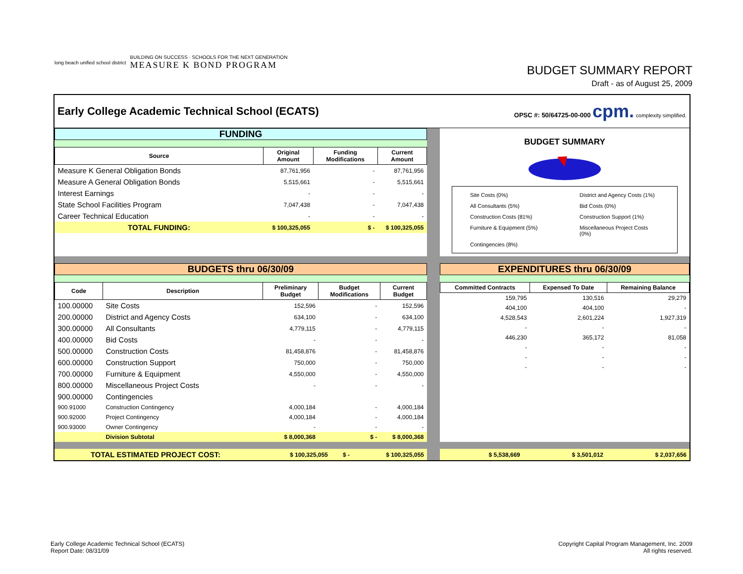long beach unified school district
BUILDING ON SUCCESS · SCHOOLS FOR THE NEXT GENERATION
MEASURE K BOND PROGRAM
BUDGET SUMMARY REPORT
Draft - as of August 25, 2009
Early College Academic Technical School (ECATS)
OPSC #: 50/64725-00-000 cpm. complexity simplified.
FUNDING
| Source | Original Amount | Funding Modifications | Current Amount |
| --- | --- | --- | --- |
| Measure K General Obligation Bonds | 87,761,956 | - | 87,761,956 |
| Measure A General Obligation Bonds | 5,515,661 | - | 5,515,661 |
| Interest Earnings | - | - | - |
| State School Facilities Program | 7,047,438 | - | 7,047,438 |
| Career Technical Education | - | - | - |
| TOTAL FUNDING: | $ 100,325,055 | $ - | $ 100,325,055 |
BUDGET SUMMARY
Site Costs (0%)
District and Agency Costs (1%)
All Consultants (5%)
Bid Costs (0%)
Construction Costs (81%)
Construction Support (1%)
Furniture & Equipment (5%)
Miscellaneous Project Costs (0%)
Contingencies (8%)
BUDGETS thru 06/30/09
| Code | Description | Preliminary Budget | Budget Modifications | Current Budget |
| --- | --- | --- | --- | --- |
| 100.00000 | Site Costs | 152,596 | - | 152,596 |
| 200.00000 | District and Agency Costs | 634,100 | - | 634,100 |
| 300.00000 | All Consultants | 4,779,115 | - | 4,779,115 |
| 400.00000 | Bid Costs | - | - | - |
| 500.00000 | Construction Costs | 81,458,876 | - | 81,458,876 |
| 600.00000 | Construction Support | 750,000 | - | 750,000 |
| 700.00000 | Furniture & Equipment | 4,550,000 | - | 4,550,000 |
| 800.00000 | Miscellaneous Project Costs | - | - | - |
| 900.00000 | Contingencies | | | |
| 900.91000 | Construction Contingency | 4,000,184 | - | 4,000,184 |
| 900.92000 | Project Contingency | 4,000,184 | - | 4,000,184 |
| 900.93000 | Owner Contingency | - | - | - |
| | Division Subtotal | $ 8,000,368 | $ - | $ 8,000,368 |
EXPENDITURES thru 06/30/09
| Committed Contracts | Expensed To Date | Remaining Balance |
| --- | --- | --- |
| 159,795 | 130,516 | 29,279 |
| 404,100 | 404,100 | - |
| 4,528,543 | 2,601,224 | 1,927,319 |
| - | - | - |
| 446,230 | 365,172 | 81,058 |
| - | - | - |
| - | - | - |
| - | - | - |
| TOTAL ESTIMATED PROJECT COST: | $ 100,325,055 | $ - | $ 100,325,055 |
| $ 5,538,669 | $ 3,501,012 | $ 2,037,656 |
Early College Academic Technical School (ECATS)
Report Date: 08/31/09
Copyright Capital Program Management, Inc. 2009
All rights reserved.